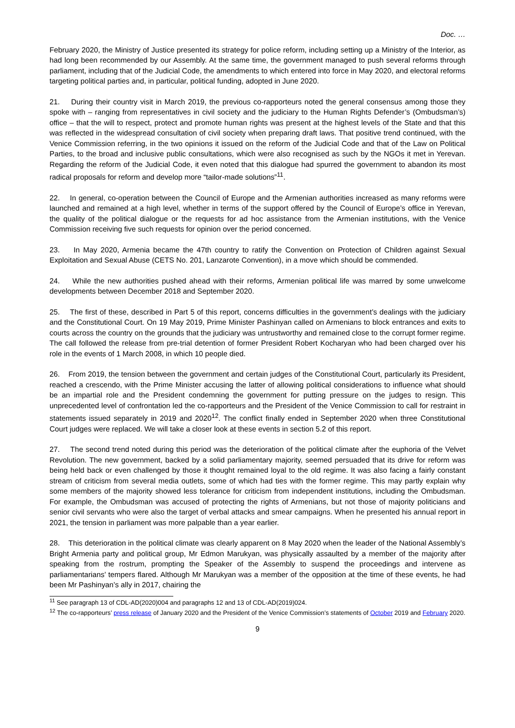Doc. …
February 2020, the Ministry of Justice presented its strategy for police reform, including setting up a Ministry of the Interior, as had long been recommended by our Assembly. At the same time, the government managed to push several reforms through parliament, including that of the Judicial Code, the amendments to which entered into force in May 2020, and electoral reforms targeting political parties and, in particular, political funding, adopted in June 2020.
21. During their country visit in March 2019, the previous co-rapporteurs noted the general consensus among those they spoke with – ranging from representatives in civil society and the judiciary to the Human Rights Defender’s (Ombudsman’s) office – that the will to respect, protect and promote human rights was present at the highest levels of the State and that this was reflected in the widespread consultation of civil society when preparing draft laws. That positive trend continued, with the Venice Commission referring, in the two opinions it issued on the reform of the Judicial Code and that of the Law on Political Parties, to the broad and inclusive public consultations, which were also recognised as such by the NGOs it met in Yerevan. Regarding the reform of the Judicial Code, it even noted that this dialogue had spurred the government to abandon its most radical proposals for reform and develop more “tailor-made solutions”<sup>11</sup>.
22. In general, co-operation between the Council of Europe and the Armenian authorities increased as many reforms were launched and remained at a high level, whether in terms of the support offered by the Council of Europe’s office in Yerevan, the quality of the political dialogue or the requests for ad hoc assistance from the Armenian institutions, with the Venice Commission receiving five such requests for opinion over the period concerned.
23. In May 2020, Armenia became the 47th country to ratify the Convention on Protection of Children against Sexual Exploitation and Sexual Abuse (CETS No. 201, Lanzarote Convention), in a move which should be commended.
24. While the new authorities pushed ahead with their reforms, Armenian political life was marred by some unwelcome developments between December 2018 and September 2020.
25. The first of these, described in Part 5 of this report, concerns difficulties in the government’s dealings with the judiciary and the Constitutional Court. On 19 May 2019, Prime Minister Pashinyan called on Armenians to block entrances and exits to courts across the country on the grounds that the judiciary was untrustworthy and remained close to the corrupt former regime. The call followed the release from pre-trial detention of former President Robert Kocharyan who had been charged over his role in the events of 1 March 2008, in which 10 people died.
26. From 2019, the tension between the government and certain judges of the Constitutional Court, particularly its President, reached a crescendo, with the Prime Minister accusing the latter of allowing political considerations to influence what should be an impartial role and the President condemning the government for putting pressure on the judges to resign. This unprecedented level of confrontation led the co-rapporteurs and the President of the Venice Commission to call for restraint in statements issued separately in 2019 and 2020<sup>12</sup>. The conflict finally ended in September 2020 when three Constitutional Court judges were replaced. We will take a closer look at these events in section 5.2 of this report.
27. The second trend noted during this period was the deterioration of the political climate after the euphoria of the Velvet Revolution. The new government, backed by a solid parliamentary majority, seemed persuaded that its drive for reform was being held back or even challenged by those it thought remained loyal to the old regime. It was also facing a fairly constant stream of criticism from several media outlets, some of which had ties with the former regime. This may partly explain why some members of the majority showed less tolerance for criticism from independent institutions, including the Ombudsman. For example, the Ombudsman was accused of protecting the rights of Armenians, but not those of majority politicians and senior civil servants who were also the target of verbal attacks and smear campaigns. When he presented his annual report in 2021, the tension in parliament was more palpable than a year earlier.
28. This deterioration in the political climate was clearly apparent on 8 May 2020 when the leader of the National Assembly’s Bright Armenia party and political group, Mr Edmon Marukyan, was physically assaulted by a member of the majority after speaking from the rostrum, prompting the Speaker of the Assembly to suspend the proceedings and intervene as parliamentarians’ tempers flared. Although Mr Marukyan was a member of the opposition at the time of these events, he had been Mr Pashinyan’s ally in 2017, chairing the
<sup>11</sup> See paragraph 13 of CDL-AD(2020)004 and paragraphs 12 and 13 of CDL-AD(2019)024.
<sup>12</sup> The co-rapporteurs’ press release of January 2020 and the President of the Venice Commission’s statements of October 2019 and February 2020.
9